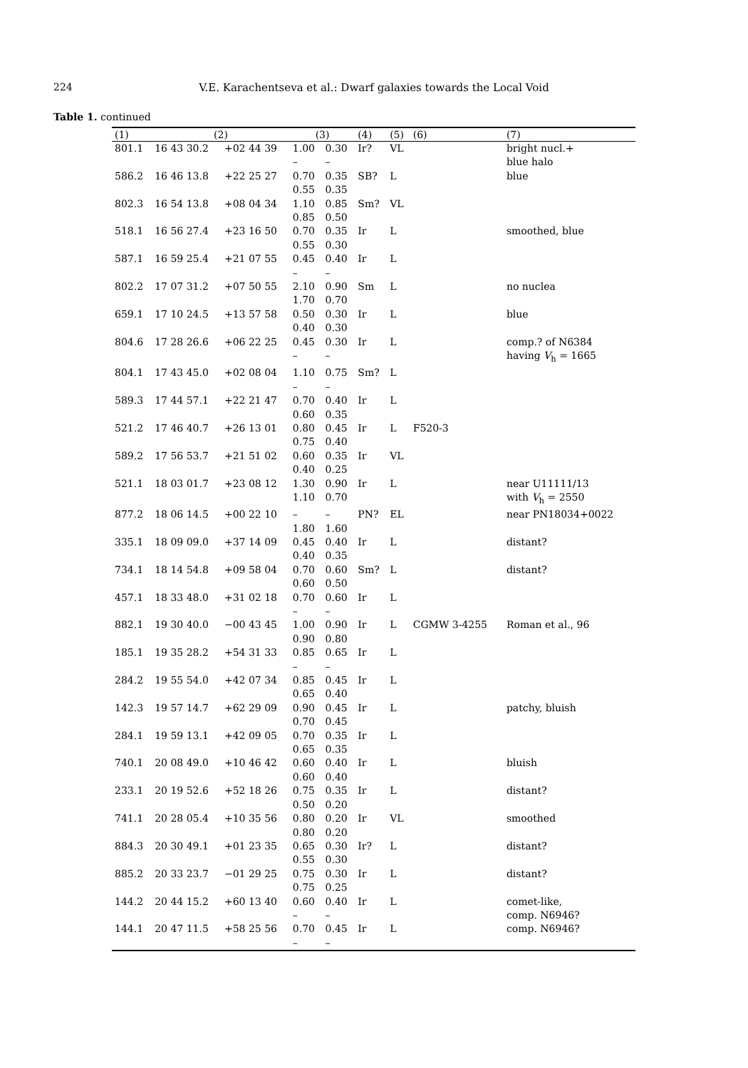224 V.E. Karachentseva et al.: Dwarf galaxies towards the Local Void
Table 1. continued
| (1) | (2) | | (3) | | (4) | (5) | (6) | (7) |
| --- | --- | --- | --- | --- | --- | --- | --- | --- |
| 801.1 | 16 43 30.2 | +02 44 39 | 1.00 – | 0.30 – | Ir? | VL | | bright nucl.+ blue halo |
| 586.2 | 16 46 13.8 | +22 25 27 | 0.70 0.55 | 0.35 0.35 | SB? | L | | blue |
| 802.3 | 16 54 13.8 | +08 04 34 | 1.10 0.85 | 0.85 0.50 | Sm? | VL | | |
| 518.1 | 16 56 27.4 | +23 16 50 | 0.70 0.55 | 0.35 0.30 | Ir | L | | smoothed, blue |
| 587.1 | 16 59 25.4 | +21 07 55 | 0.45 – | 0.40 – | Ir | L | | |
| 802.2 | 17 07 31.2 | +07 50 55 | 2.10 1.70 | 0.90 0.70 | Sm | L | | no nuclea |
| 659.1 | 17 10 24.5 | +13 57 58 | 0.50 0.40 | 0.30 0.30 | Ir | L | | blue |
| 804.6 | 17 28 26.6 | +06 22 25 | 0.45 – | 0.30 – | Ir | L | | comp.? of N6384 having V<sub>h</sub> = 1665 |
| 804.1 | 17 43 45.0 | +02 08 04 | 1.10 – | 0.75 – | Sm? | L | | |
| 589.3 | 17 44 57.1 | +22 21 47 | 0.70 0.60 | 0.40 0.35 | Ir | L | | |
| 521.2 | 17 46 40.7 | +26 13 01 | 0.80 0.75 | 0.45 0.40 | Ir | L | F520-3 | |
| 589.2 | 17 56 53.7 | +21 51 02 | 0.60 0.40 | 0.35 0.25 | Ir | VL | | |
| 521.1 | 18 03 01.7 | +23 08 12 | 1.30 1.10 | 0.90 0.70 | Ir | L | | near U11111/13 with V<sub>h</sub> = 2550 |
| 877.2 | 18 06 14.5 | +00 22 10 | – 1.80 | – 1.60 | PN? | EL | | near PN18034+0022 |
| 335.1 | 18 09 09.0 | +37 14 09 | 0.45 0.40 | 0.40 0.35 | Ir | L | | distant? |
| 734.1 | 18 14 54.8 | +09 58 04 | 0.70 0.60 | 0.60 0.50 | Sm? | L | | distant? |
| 457.1 | 18 33 48.0 | +31 02 18 | 0.70 – | 0.60 – | Ir | L | | |
| 882.1 | 19 30 40.0 | −00 43 45 | 1.00 0.90 | 0.90 0.80 | Ir | L | CGMW 3-4255 | Roman et al., 96 |
| 185.1 | 19 35 28.2 | +54 31 33 | 0.85 – | 0.65 – | Ir | L | | |
| 284.2 | 19 55 54.0 | +42 07 34 | 0.85 0.65 | 0.45 0.40 | Ir | L | | |
| 142.3 | 19 57 14.7 | +62 29 09 | 0.90 0.70 | 0.45 0.45 | Ir | L | | patchy, bluish |
| 284.1 | 19 59 13.1 | +42 09 05 | 0.70 0.65 | 0.35 0.35 | Ir | L | | |
| 740.1 | 20 08 49.0 | +10 46 42 | 0.60 0.60 | 0.40 0.40 | Ir | L | | bluish |
| 233.1 | 20 19 52.6 | +52 18 26 | 0.75 0.50 | 0.35 0.20 | Ir | L | | distant? |
| 741.1 | 20 28 05.4 | +10 35 56 | 0.80 0.80 | 0.20 0.20 | Ir | VL | | smoothed |
| 884.3 | 20 30 49.1 | +01 23 35 | 0.65 0.55 | 0.30 0.30 | Ir? | L | | distant? |
| 885.2 | 20 33 23.7 | −01 29 25 | 0.75 0.75 | 0.30 0.25 | Ir | L | | distant? |
| 144.2 | 20 44 15.2 | +60 13 40 | 0.60 – | 0.40 – | Ir | L | | comet-like, comp. N6946? |
| 144.1 | 20 47 11.5 | +58 25 56 | 0.70 – | 0.45 – | Ir | L | | comp. N6946? |